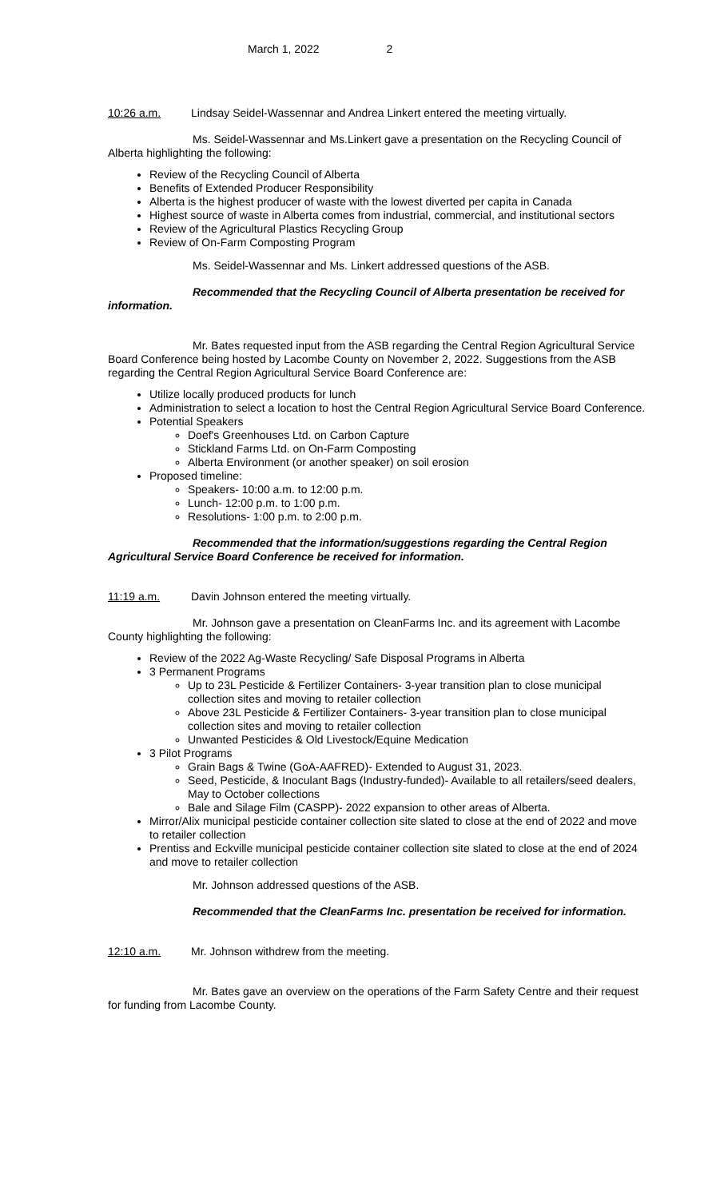March 1, 2022 2
10:26 a.m. Lindsay Seidel-Wassennar and Andrea Linkert entered the meeting virtually.
Ms. Seidel-Wassennar and Ms.Linkert gave a presentation on the Recycling Council of Alberta highlighting the following:
Review of the Recycling Council of Alberta
Benefits of Extended Producer Responsibility
Alberta is the highest producer of waste with the lowest diverted per capita in Canada
Highest source of waste in Alberta comes from industrial, commercial, and institutional sectors
Review of the Agricultural Plastics Recycling Group
Review of On-Farm Composting Program
Ms. Seidel-Wassennar and Ms. Linkert addressed questions of the ASB.
Recommended that the Recycling Council of Alberta presentation be received for information.
Mr. Bates requested input from the ASB regarding the Central Region Agricultural Service Board Conference being hosted by Lacombe County on November 2, 2022. Suggestions from the ASB regarding the Central Region Agricultural Service Board Conference are:
Utilize locally produced products for lunch
Administration to select a location to host the Central Region Agricultural Service Board Conference.
Potential Speakers
Doef's Greenhouses Ltd. on Carbon Capture
Stickland Farms Ltd. on On-Farm Composting
Alberta Environment (or another speaker) on soil erosion
Proposed timeline:
Speakers- 10:00 a.m. to 12:00 p.m.
Lunch- 12:00 p.m. to 1:00 p.m.
Resolutions- 1:00 p.m. to 2:00 p.m.
Recommended that the information/suggestions regarding the Central Region Agricultural Service Board Conference be received for information.
11:19 a.m. Davin Johnson entered the meeting virtually.
Mr. Johnson gave a presentation on CleanFarms Inc. and its agreement with Lacombe County highlighting the following:
Review of the 2022 Ag-Waste Recycling/ Safe Disposal Programs in Alberta
3 Permanent Programs
Up to 23L Pesticide & Fertilizer Containers- 3-year transition plan to close municipal collection sites and moving to retailer collection
Above 23L Pesticide & Fertilizer Containers- 3-year transition plan to close municipal collection sites and moving to retailer collection
Unwanted Pesticides & Old Livestock/Equine Medication
3 Pilot Programs
Grain Bags & Twine (GoA-AAFRED)- Extended to August 31, 2023.
Seed, Pesticide, & Inoculant Bags (Industry-funded)- Available to all retailers/seed dealers, May to October collections
Bale and Silage Film (CASPP)- 2022 expansion to other areas of Alberta.
Mirror/Alix municipal pesticide container collection site slated to close at the end of 2022 and move to retailer collection
Prentiss and Eckville municipal pesticide container collection site slated to close at the end of 2024 and move to retailer collection
Mr. Johnson addressed questions of the ASB.
Recommended that the CleanFarms Inc. presentation be received for information.
12:10 a.m. Mr. Johnson withdrew from the meeting.
Mr. Bates gave an overview on the operations of the Farm Safety Centre and their request for funding from Lacombe County.